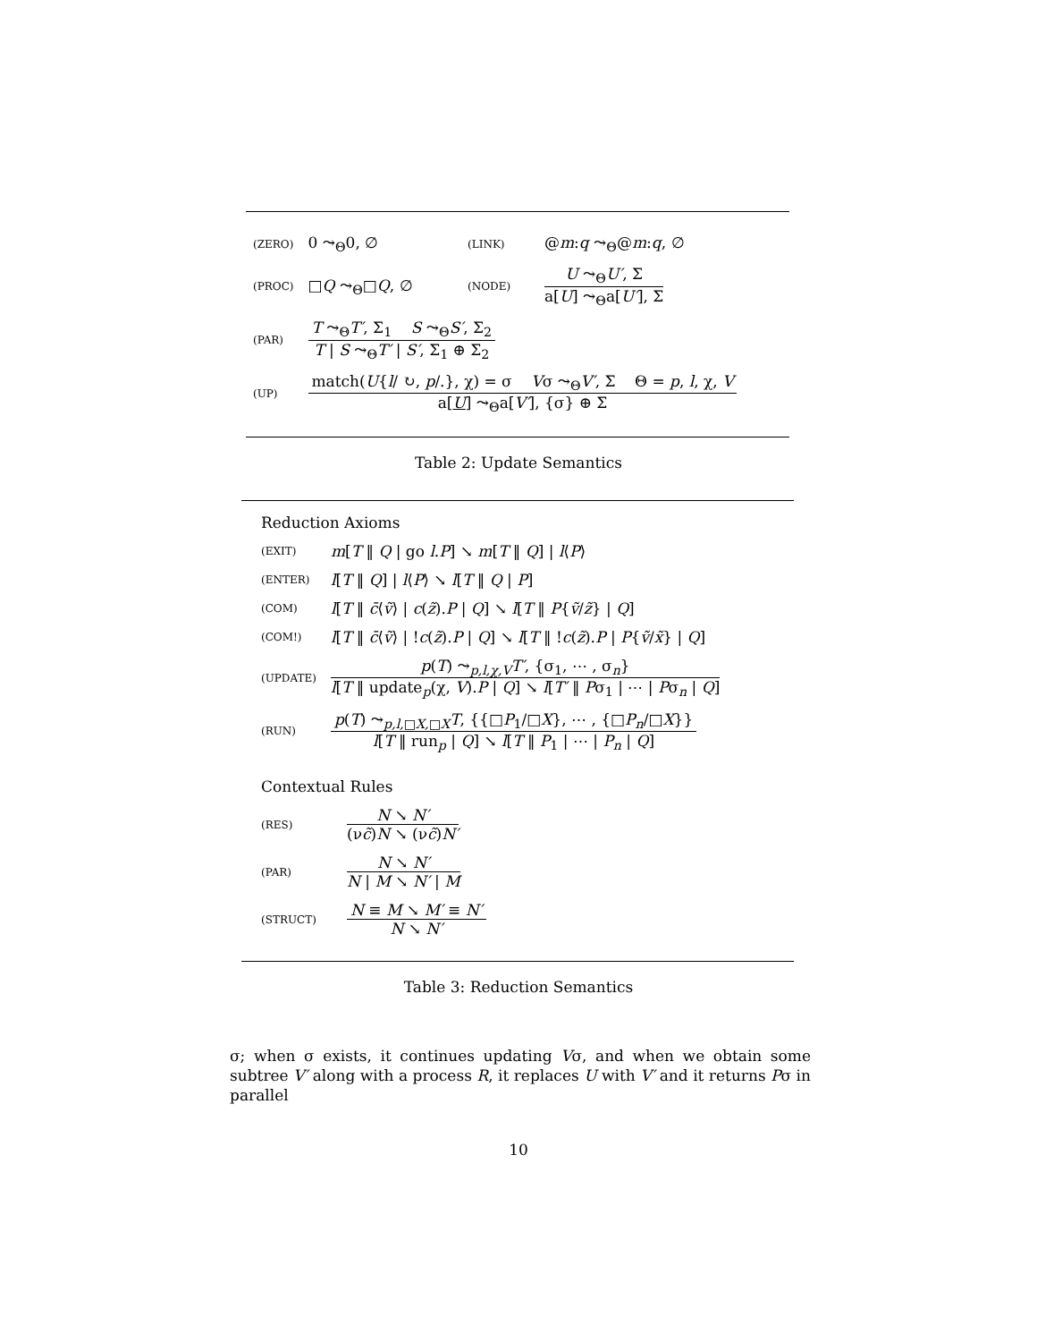| (ZERO) | 0 ⤳<sub>Θ</sub>0, ∅ | (LINK) | @ m : q ⤳<sub>Θ</sub>@ m : q , ∅ |
| (PROC) | □ Q ⤳<sub>Θ</sub>□ Q , ∅ | (NODE) | U ⤳<sub>Θ</sub> U′ , Σ a[ U ] ⤳<sub>Θ</sub>a[ U′ ], Σ |
| (PAR) | T ⤳<sub>Θ</sub> T′ , Σ<sub>1</sub> S ⤳<sub>Θ</sub> S′ , Σ<sub>2</sub> T / S ⤳<sub>Θ</sub> T′ / S′ , Σ<sub>1</sub> ⊕ Σ<sub>2</sub> | | |
| (UP) | match( U { l / ↻, p /.}, χ) = σ V σ ⤳<sub>Θ</sub> V′ , Σ Θ = p , l , χ, V a[ U ] ⤳<sub>Θ</sub>a[ V′ ], {σ} ⊕ Σ | | |
Table 2: Update Semantics
Reduction Axioms
| (EXIT) | m [ T ‖ Q / go l . P ] ↘ m [ T ‖ Q ] / l ⟨ P ⟩ |
| (ENTER) | l [ T ‖ Q ] / l ⟨ P ⟩ ↘ l [ T ‖ Q / P ] |
| (COM) | l [ T ‖ c̄ ⟨ ṽ ⟩ / c ( z̃ ). P / Q ] ↘ l [ T ‖ P { ṽ / z̃ } / Q ] |
| (COM!) | l [ T ‖ c̄ ⟨ ṽ ⟩ / ! c ( z̃ ). P / Q ] ↘ l [ T ‖ ! c ( z̃ ). P / P { ṽ / x̃ } / Q ] |
| (UPDATE) | p ( T ) ⤳<sub>p,l,χ,V</sub> T′ , {σ<sub>1</sub>, ⋯ , σ<sub>n</sub>} l [ T ‖ update<sub>p</sub>(χ, V ). P / Q ] ↘ l [ T′ ‖ P σ<sub>1</sub> / ⋯ / P σ<sub>n</sub> / Q ] |
| (RUN) | p ( T ) ⤳<sub>p,l,□X,□X</sub> T , {{□ P<sub>1</sub>/□ X }, ⋯ , {□ P<sub>n</sub> /□ X }} l [ T ‖ run<sub>p</sub> / Q ] ↘ l [ T ‖ P<sub>1</sub> / ⋯ / P<sub>n</sub> / Q ] |
Contextual Rules
| (RES) | N ↘ N′ (ν c̃ ) N ↘ (ν c̃ ) N′ |
| (PAR) | N ↘ N′ N / M ↘ N′ / M |
| (STRUCT) | N ≡ M ↘ M′ ≡ N′ N ↘ N′ |
Table 3: Reduction Semantics
σ; when σ exists, it continues updating Vσ, and when we obtain some subtree V′ along with a process R, it replaces U with V′ and it returns Pσ in parallel
10